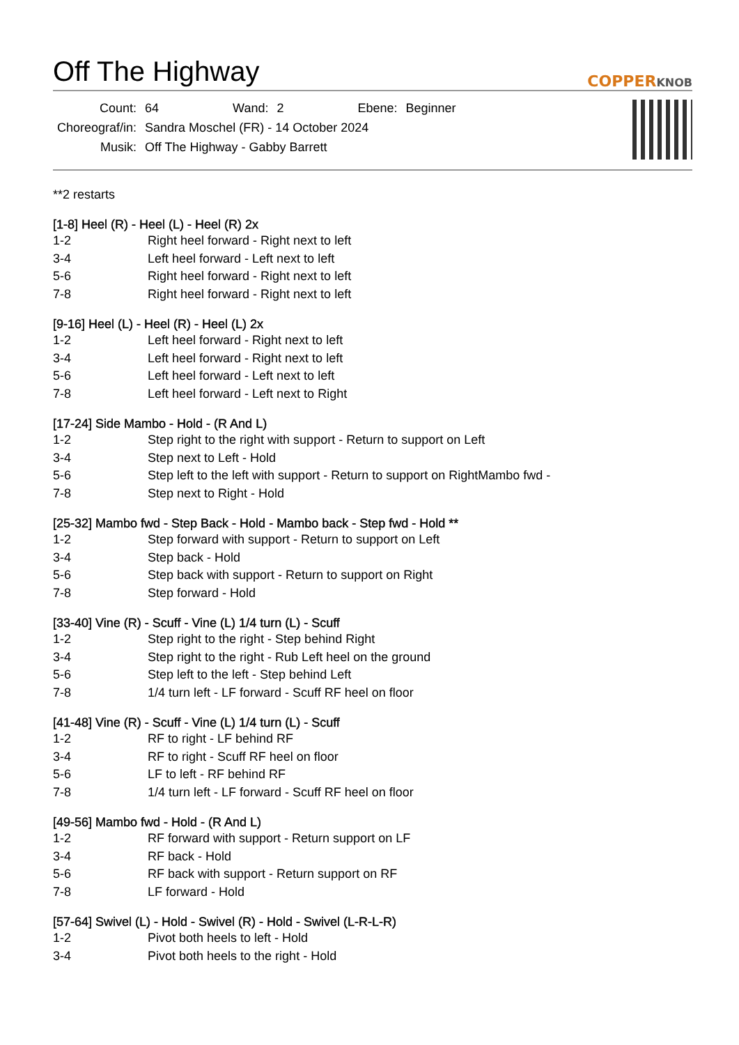Off The Highway
COPPERKNOB
| Count: | 64 | Wand: | 2 | Ebene: | Beginner |
| Choreograf/in: | Sandra Moschel (FR) - 14 October 2024 | | | | |
| Musik: | Off The Highway - Gabby Barrett | | | | |
**2 restarts
[1-8] Heel (R) - Heel (L) - Heel (R) 2x
| 1-2 | Right heel forward - Right next to left |
| 3-4 | Left heel forward - Left next to left |
| 5-6 | Right heel forward - Right next to left |
| 7-8 | Right heel forward - Right next to left |
[9-16] Heel (L) - Heel (R) - Heel (L) 2x
| 1-2 | Left heel forward - Right next to left |
| 3-4 | Left heel forward - Right next to left |
| 5-6 | Left heel forward - Left next to left |
| 7-8 | Left heel forward - Left next to Right |
[17-24] Side Mambo - Hold - (R And L)
| 1-2 | Step right to the right with support - Return to support on Left |
| 3-4 | Step next to Left - Hold |
| 5-6 | Step left to the left with support - Return to support on RightMambo fwd - |
| 7-8 | Step next to Right - Hold |
[25-32] Mambo fwd - Step Back - Hold - Mambo back - Step fwd - Hold **
| 1-2 | Step forward with support - Return to support on Left |
| 3-4 | Step back - Hold |
| 5-6 | Step back with support - Return to support on Right |
| 7-8 | Step forward - Hold |
[33-40] Vine (R) - Scuff - Vine (L) 1/4 turn (L) - Scuff
| 1-2 | Step right to the right - Step behind Right |
| 3-4 | Step right to the right - Rub Left heel on the ground |
| 5-6 | Step left to the left - Step behind Left |
| 7-8 | 1/4 turn left - LF forward - Scuff RF heel on floor |
[41-48] Vine (R) - Scuff - Vine (L) 1/4 turn (L) - Scuff
| 1-2 | RF to right - LF behind RF |
| 3-4 | RF to right - Scuff RF heel on floor |
| 5-6 | LF to left - RF behind RF |
| 7-8 | 1/4 turn left - LF forward - Scuff RF heel on floor |
[49-56] Mambo fwd - Hold - (R And L)
| 1-2 | RF forward with support - Return support on LF |
| 3-4 | RF back - Hold |
| 5-6 | RF back with support - Return support on RF |
| 7-8 | LF forward - Hold |
[57-64] Swivel (L) - Hold - Swivel (R) - Hold - Swivel (L-R-L-R)
| 1-2 | Pivot both heels to left - Hold |
| 3-4 | Pivot both heels to the right - Hold |